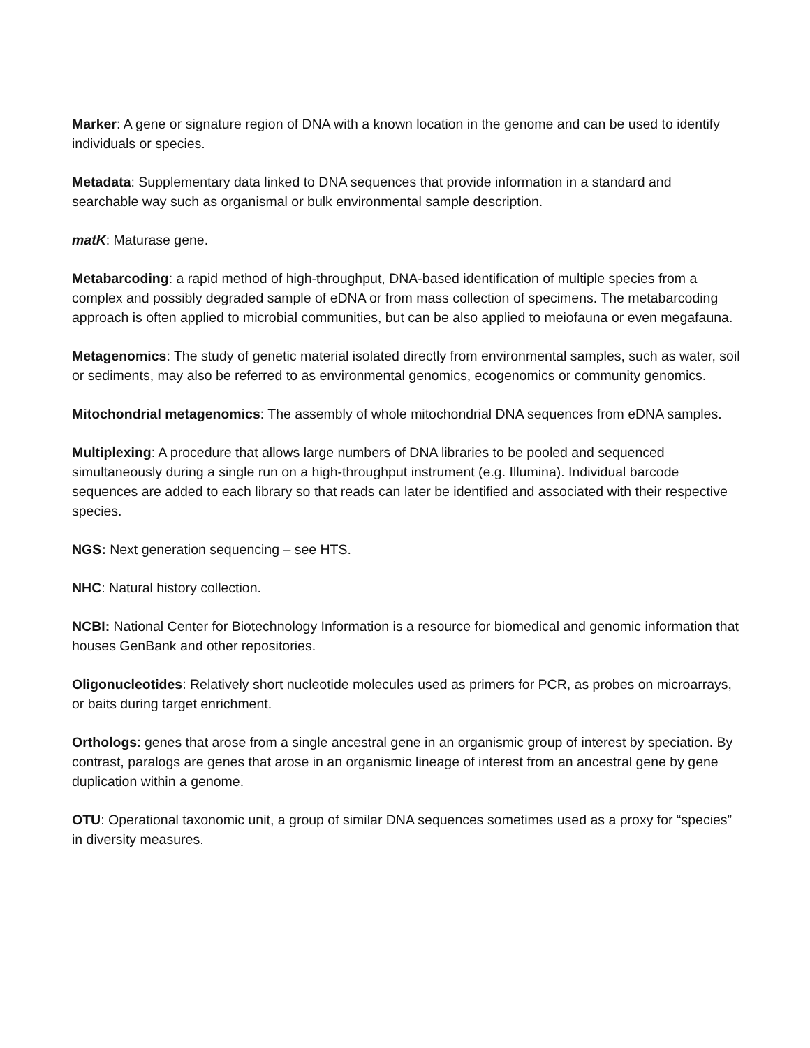Marker: A gene or signature region of DNA with a known location in the genome and can be used to identify individuals or species.
Metadata: Supplementary data linked to DNA sequences that provide information in a standard and searchable way such as organismal or bulk environmental sample description.
matK: Maturase gene.
Metabarcoding: a rapid method of high-throughput, DNA-based identification of multiple species from a complex and possibly degraded sample of eDNA or from mass collection of specimens. The metabarcoding approach is often applied to microbial communities, but can be also applied to meiofauna or even megafauna.
Metagenomics: The study of genetic material isolated directly from environmental samples, such as water, soil or sediments, may also be referred to as environmental genomics, ecogenomics or community genomics.
Mitochondrial metagenomics: The assembly of whole mitochondrial DNA sequences from eDNA samples.
Multiplexing: A procedure that allows large numbers of DNA libraries to be pooled and sequenced simultaneously during a single run on a high-throughput instrument (e.g. Illumina). Individual barcode sequences are added to each library so that reads can later be identified and associated with their respective species.
NGS: Next generation sequencing – see HTS.
NHC: Natural history collection.
NCBI: National Center for Biotechnology Information is a resource for biomedical and genomic information that houses GenBank and other repositories.
Oligonucleotides: Relatively short nucleotide molecules used as primers for PCR, as probes on microarrays, or baits during target enrichment.
Orthologs: genes that arose from a single ancestral gene in an organismic group of interest by speciation. By contrast, paralogs are genes that arose in an organismic lineage of interest from an ancestral gene by gene duplication within a genome.
OTU: Operational taxonomic unit, a group of similar DNA sequences sometimes used as a proxy for “species” in diversity measures.